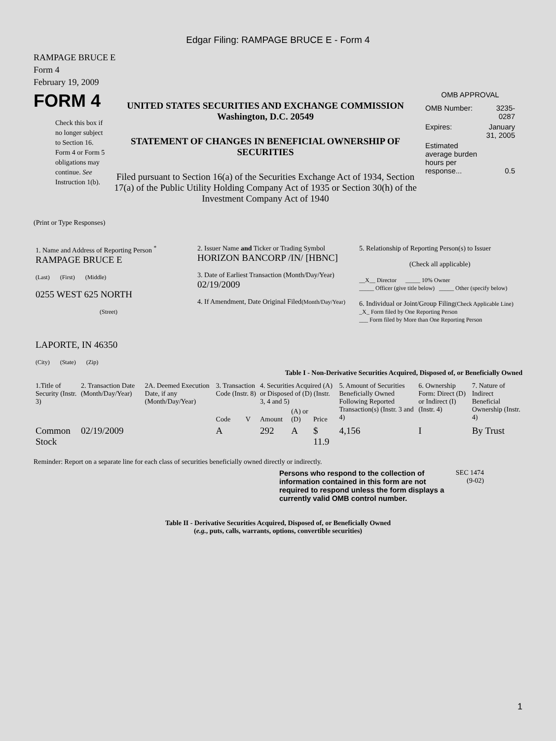Edgar Filing: RAMPAGE BRUCE E - Form 4
RAMPAGE BRUCE E
Form 4
February 19, 2009
FORM 4
Check this box if no longer subject to Section 16. Form 4 or Form 5 obligations may continue. See Instruction 1(b).
UNITED STATES SECURITIES AND EXCHANGE COMMISSION
Washington, D.C. 20549
STATEMENT OF CHANGES IN BENEFICIAL OWNERSHIP OF SECURITIES
Filed pursuant to Section 16(a) of the Securities Exchange Act of 1934, Section 17(a) of the Public Utility Holding Company Act of 1935 or Section 30(h) of the Investment Company Act of 1940
OMB APPROVAL
| OMB Number: | 3235-0287 |
| Expires: | January 31, 2005 |
| Estimated average burden hours per response... | 0.5 |
(Print or Type Responses)
| 1. Name and Address of Reporting Person <sup>*</sup> RAMPAGE BRUCE E (Last) (First) (Middle) 0255 WEST 625 NORTH (Street) LAPORTE, IN 46350 (City) (State) (Zip) | 2. Issuer Name and Ticker or Trading Symbol HORIZON BANCORP /IN/ [HBNC] 3. Date of Earliest Transaction (Month/Day/Year) 02/19/2009 4. If Amendment, Date Original Filed (Month/Day/Year) | 5. Relationship of Reporting Person(s) to Issuer (Check all applicable) __X__ Director _____ 10% Owner _____ Officer (give title below) _____ Other (specify below) 6. Individual or Joint/Group Filing (Check Applicable Line) _X_ Form filed by One Reporting Person ___ Form filed by More than One Reporting Person |
Table I - Non-Derivative Securities Acquired, Disposed of, or Beneficially Owned
| 1.Title of Security (Instr. 3) | 2. Transaction Date (Month/Day/Year) | 2A. Deemed Execution Date, if any (Month/Day/Year) | 3. Transaction Code (Instr. 8) | | 4. Securities Acquired (A) or Disposed of (D) (Instr. 3, 4 and 5) | | | 5. Amount of Securities Beneficially Owned Following Reported Transaction(s) (Instr. 3 and 4) | 6. Ownership Form: Direct (D) or Indirect (I) (Instr. 4) | 7. Nature of Indirect Beneficial Ownership (Instr. 4) |
| --- | --- | --- | --- | --- | --- | --- | --- | --- | --- | --- |
| | | | Code | V | Amount | (A) or (D) | Price | | | |
| Common Stock | 02/19/2009 | | A | | 292 | A | $ 11.9 | 4,156 | I | By Trust |
Reminder: Report on a separate line for each class of securities beneficially owned directly or indirectly.
Persons who respond to the collection of information contained in this form are not required to respond unless the form displays a currently valid OMB control number.
SEC 1474
(9-02)
Table II - Derivative Securities Acquired, Disposed of, or Beneficially Owned
(e.g., puts, calls, warrants, options, convertible securities)
1